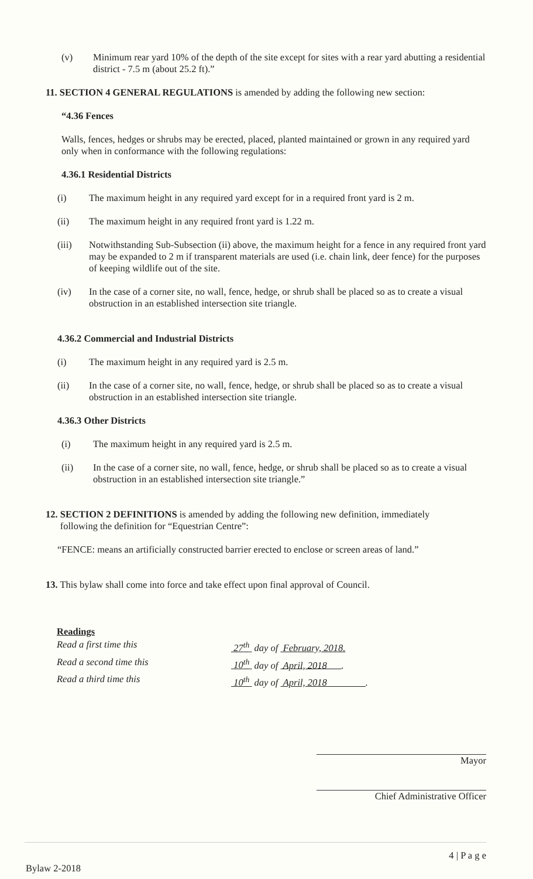(v) Minimum rear yard 10% of the depth of the site except for sites with a rear yard abutting a residential district - 7.5 m (about 25.2 ft).”
11. SECTION 4 GENERAL REGULATIONS is amended by adding the following new section:
“4.36 Fences
Walls, fences, hedges or shrubs may be erected, placed, planted maintained or grown in any required yard only when in conformance with the following regulations:
4.36.1 Residential Districts
(i) The maximum height in any required yard except for in a required front yard is 2 m.
(ii) The maximum height in any required front yard is 1.22 m.
(iii) Notwithstanding Sub-Subsection (ii) above, the maximum height for a fence in any required front yard may be expanded to 2 m if transparent materials are used (i.e. chain link, deer fence) for the purposes of keeping wildlife out of the site.
(iv) In the case of a corner site, no wall, fence, hedge, or shrub shall be placed so as to create a visual obstruction in an established intersection site triangle.
4.36.2 Commercial and Industrial Districts
(i) The maximum height in any required yard is 2.5 m.
(ii) In the case of a corner site, no wall, fence, hedge, or shrub shall be placed so as to create a visual obstruction in an established intersection site triangle.
4.36.3 Other Districts
(i) The maximum height in any required yard is 2.5 m.
(ii) In the case of a corner site, no wall, fence, hedge, or shrub shall be placed so as to create a visual obstruction in an established intersection site triangle.”
12. SECTION 2 DEFINITIONS is amended by adding the following new definition, immediately
following the definition for “Equestrian Centre”:
“FENCE: means an artificially constructed barrier erected to enclose or screen areas of land.”
13. This bylaw shall come into force and take effect upon final approval of Council.
Readings
Read a first time this 27<sup>th</sup> day of February, 2018.
Read a second time this 10<sup>th</sup> day of April, 2018 .
Read a third time this 10<sup>th</sup> day of April, 2018 .
Mayor
Chief Administrative Officer
4 | P a g e
Bylaw 2-2018